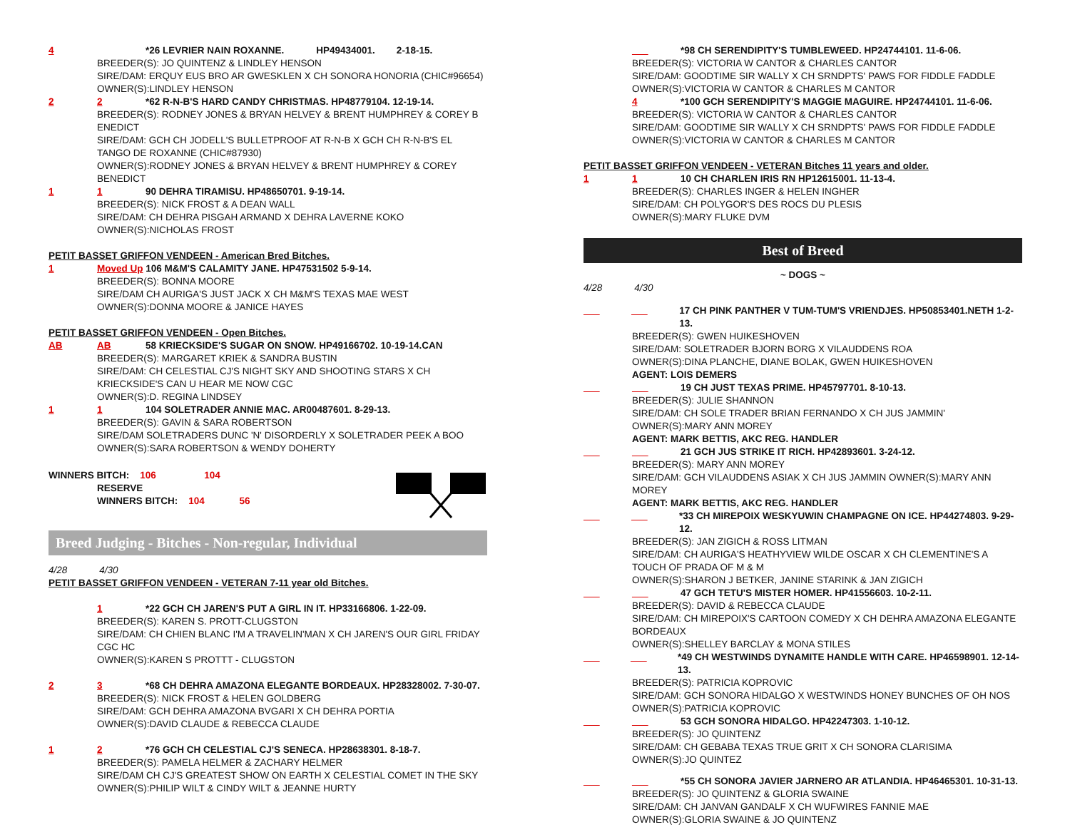4 *26 LEVRIER NAIN ROXANNE. HP49434001. 2-18-15.
BREEDER(S): JO QUINTENZ & LINDLEY HENSON
SIRE/DAM: ERQUY EUS BRO AR GWESKLEN X CH SONORA HONORIA (CHIC#96654)
OWNER(S):LINDLEY HENSON
2 2 *62 R-N-B'S HARD CANDY CHRISTMAS. HP48779104. 12-19-14.
BREEDER(S): RODNEY JONES & BRYAN HELVEY & BRENT HUMPHREY & COREY B ENEDICT
SIRE/DAM: GCH CH JODELL'S BULLETPROOF AT R-N-B X GCH CH R-N-B'S EL TANGO DE ROXANNE (CHIC#87930)
OWNER(S):RODNEY JONES & BRYAN HELVEY & BRENT HUMPHREY & COREY BENEDICT
1 1 90 DEHRA TIRAMISU. HP48650701. 9-19-14.
BREEDER(S): NICK FROST & A DEAN WALL
SIRE/DAM: CH DEHRA PISGAH ARMAND X DEHRA LAVERNE KOKO
OWNER(S):NICHOLAS FROST
PETIT BASSET GRIFFON VENDEEN - American Bred Bitches.
1 Moved Up 106 M&M'S CALAMITY JANE. HP47531502 5-9-14.
BREEDER(S): BONNA MOORE
SIRE/DAM CH AURIGA'S JUST JACK X CH M&M'S TEXAS MAE WEST
OWNER(S):DONNA MOORE & JANICE HAYES
PETIT BASSET GRIFFON VENDEEN - Open Bitches.
AB AB 58 KRIECKSIDE'S SUGAR ON SNOW. HP49166702. 10-19-14.CAN
BREEDER(S): MARGARET KRIEK & SANDRA BUSTIN
SIRE/DAM: CH CELESTIAL CJ'S NIGHT SKY AND SHOOTING STARS X CH KRIECKSIDE'S CAN U HEAR ME NOW CGC
OWNER(S):D. REGINA LINDSEY
1 1 104 SOLETRADER ANNIE MAC. AR00487601. 8-29-13.
BREEDER(S): GAVIN & SARA ROBERTSON
SIRE/DAM SOLETRADERS DUNC 'N' DISORDERLY X SOLETRADER PEEK A BOO
OWNER(S):SARA ROBERTSON & WENDY DOHERTY
WINNERS BITCH: 106 104
RESERVE
WINNERS BITCH: 104 56
Breed Judging - Bitches - Non-regular, Individual
4/28 4/30
PETIT BASSET GRIFFON VENDEEN - VETERAN 7-11 year old Bitches.
1 *22 GCH CH JAREN'S PUT A GIRL IN IT. HP33166806. 1-22-09.
BREEDER(S): KAREN S. PROTT-CLUGSTON
SIRE/DAM: CH CHIEN BLANC I'M A TRAVELIN'MAN X CH JAREN'S OUR GIRL FRIDAY CGC HC
OWNER(S):KAREN S PROTTT - CLUGSTON
2 3 *68 CH DEHRA AMAZONA ELEGANTE BORDEAUX. HP28328002. 7-30-07.
BREEDER(S): NICK FROST & HELEN GOLDBERG
SIRE/DAM: GCH DEHRA AMAZONA BVGARI X CH DEHRA PORTIA
OWNER(S):DAVID CLAUDE & REBECCA CLAUDE
1 2 *76 GCH CH CELESTIAL CJ'S SENECA. HP28638301. 8-18-7.
BREEDER(S): PAMELA HELMER & ZACHARY HELMER
SIRE/DAM CH CJ'S GREATEST SHOW ON EARTH X CELESTIAL COMET IN THE SKY
OWNER(S):PHILIP WILT & CINDY WILT & JEANNE HURTY
___ *98 CH SERENDIPITY'S TUMBLEWEED. HP24744101. 11-6-06.
BREEDER(S): VICTORIA W CANTOR & CHARLES CANTOR
SIRE/DAM: GOODTIME SIR WALLY X CH SRNDPTS' PAWS FOR FIDDLE FADDLE
OWNER(S):VICTORIA W CANTOR & CHARLES M CANTOR
4 *100 GCH SERENDIPITY'S MAGGIE MAGUIRE. HP24744101. 11-6-06.
BREEDER(S): VICTORIA W CANTOR & CHARLES CANTOR
SIRE/DAM: GOODTIME SIR WALLY X CH SRNDPTS' PAWS FOR FIDDLE FADDLE
OWNER(S):VICTORIA W CANTOR & CHARLES M CANTOR
PETIT BASSET GRIFFON VENDEEN - VETERAN Bitches 11 years and older.
1 1 10 CH CHARLEN IRIS RN HP12615001. 11-13-4.
BREEDER(S): CHARLES INGER & HELEN INGHER
SIRE/DAM: CH POLYGOR'S DES ROCS DU PLESIS
OWNER(S):MARY FLUKE DVM
Best of Breed
~ DOGS ~
4/28 4/30
___ ___ 17 CH PINK PANTHER V TUM-TUM'S VRIENDJES. HP50853401.NETH 1-2-13.
BREEDER(S): GWEN HUIKESHOVEN
SIRE/DAM: SOLETRADER BJORN BORG X VILAUDDENS ROA
OWNER(S):DINA PLANCHE, DIANE BOLAK, GWEN HUIKESHOVEN
AGENT: LOIS DEMERS
___ ___ 19 CH JUST TEXAS PRIME. HP45797701. 8-10-13.
BREEDER(S): JULIE SHANNON
SIRE/DAM: CH SOLE TRADER BRIAN FERNANDO X CH JUS JAMMIN'
OWNER(S):MARY ANN MOREY
AGENT: MARK BETTIS, AKC REG. HANDLER
___ ___ 21 GCH JUS STRIKE IT RICH. HP42893601. 3-24-12.
BREEDER(S): MARY ANN MOREY
SIRE/DAM: GCH VILAUDDENS ASIAK X CH JUS JAMMIN OWNER(S):MARY ANN MOREY
AGENT: MARK BETTIS, AKC REG. HANDLER
___ ___ *33 CH MIREPOIX WESKYUWIN CHAMPAGNE ON ICE. HP44274803. 9-29-12.
BREEDER(S): JAN ZIGICH & ROSS LITMAN
SIRE/DAM: CH AURIGA'S HEATHYVIEW WILDE OSCAR X CH CLEMENTINE'S A TOUCH OF PRADA OF M & M
OWNER(S):SHARON J BETKER, JANINE STARINK & JAN ZIGICH
___ ___ 47 GCH TETU'S MISTER HOMER. HP41556603. 10-2-11.
BREEDER(S): DAVID & REBECCA CLAUDE
SIRE/DAM: CH MIREPOIX'S CARTOON COMEDY X CH DEHRA AMAZONA ELEGANTE BORDEAUX
OWNER(S):SHELLEY BARCLAY & MONA STILES
___ ___ *49 CH WESTWINDS DYNAMITE HANDLE WITH CARE. HP46598901. 12-14-13.
BREEDER(S): PATRICIA KOPROVIC
SIRE/DAM: GCH SONORA HIDALGO X WESTWINDS HONEY BUNCHES OF OH NOS
OWNER(S):PATRICIA KOPROVIC
___ ___ 53 GCH SONORA HIDALGO. HP42247303. 1-10-12.
BREEDER(S): JO QUINTENZ
SIRE/DAM: CH GEBABA TEXAS TRUE GRIT X CH SONORA CLARISIMA
OWNER(S):JO QUINTEZ
___ ___ *55 CH SONORA JAVIER JARNERO AR ATLANDIA. HP46465301. 10-31-13.
BREEDER(S): JO QUINTENZ & GLORIA SWAINE
SIRE/DAM: CH JANVAN GANDALF X CH WUFWIRES FANNIE MAE
OWNER(S):GLORIA SWAINE & JO QUINTENZ